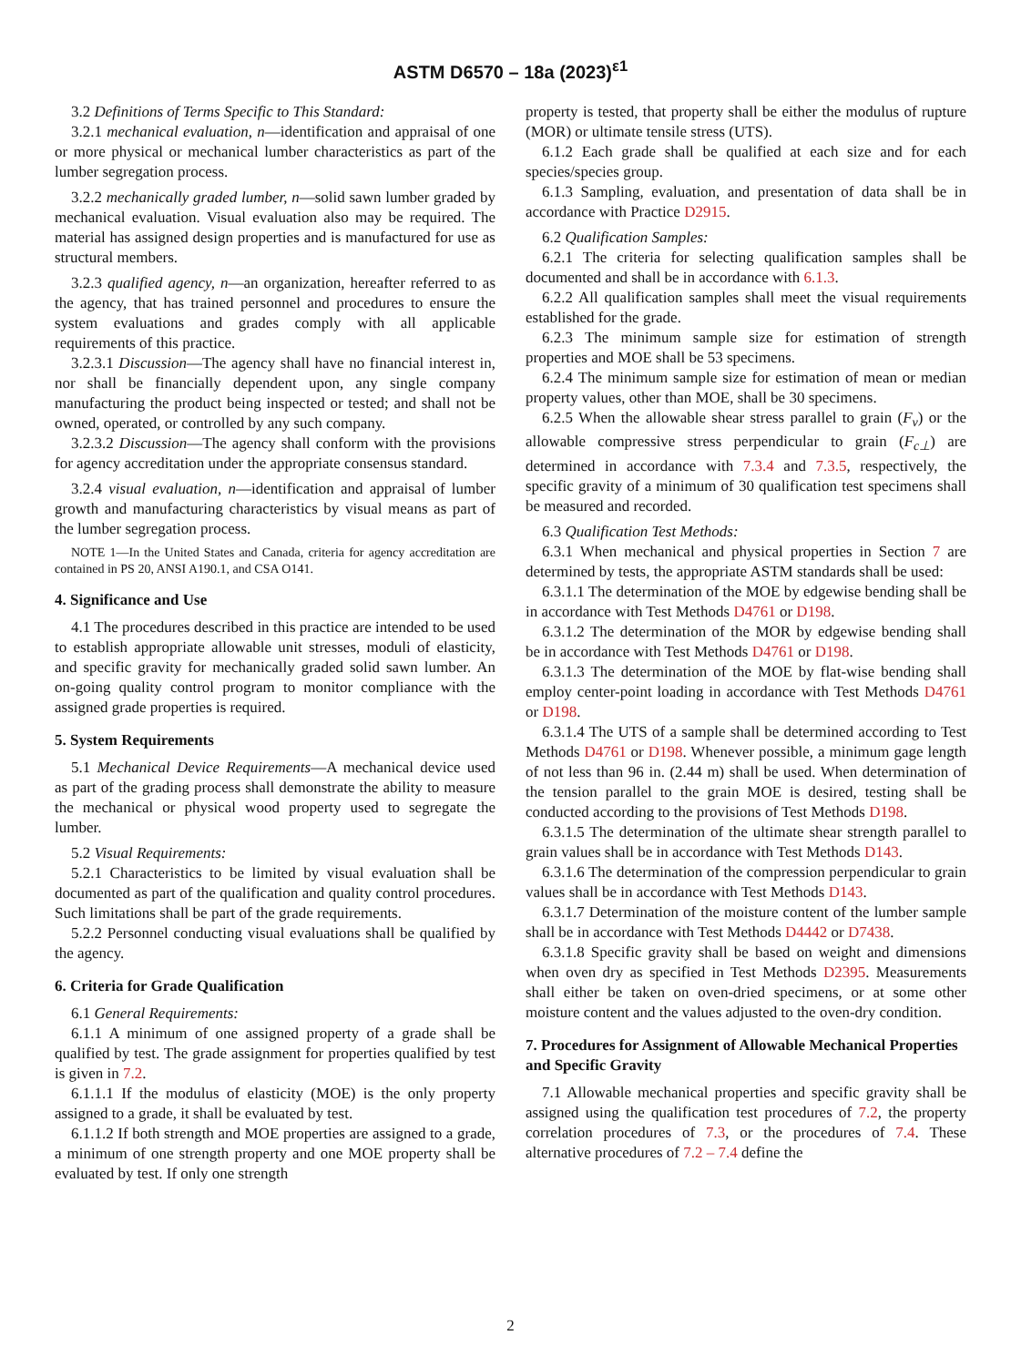ASTM D6570 – 18a (2023)<sup>ε1</sup>
3.2 Definitions of Terms Specific to This Standard:
3.2.1 mechanical evaluation, n—identification and appraisal of one or more physical or mechanical lumber characteristics as part of the lumber segregation process.
3.2.2 mechanically graded lumber, n—solid sawn lumber graded by mechanical evaluation. Visual evaluation also may be required. The material has assigned design properties and is manufactured for use as structural members.
3.2.3 qualified agency, n—an organization, hereafter referred to as the agency, that has trained personnel and procedures to ensure the system evaluations and grades comply with all applicable requirements of this practice.
3.2.3.1 Discussion—The agency shall have no financial interest in, nor shall be financially dependent upon, any single company manufacturing the product being inspected or tested; and shall not be owned, operated, or controlled by any such company.
3.2.3.2 Discussion—The agency shall conform with the provisions for agency accreditation under the appropriate consensus standard.
3.2.4 visual evaluation, n—identification and appraisal of lumber growth and manufacturing characteristics by visual means as part of the lumber segregation process.
NOTE 1—In the United States and Canada, criteria for agency accreditation are contained in PS 20, ANSI A190.1, and CSA O141.
4. Significance and Use
4.1 The procedures described in this practice are intended to be used to establish appropriate allowable unit stresses, moduli of elasticity, and specific gravity for mechanically graded solid sawn lumber. An on-going quality control program to monitor compliance with the assigned grade properties is required.
5. System Requirements
5.1 Mechanical Device Requirements—A mechanical device used as part of the grading process shall demonstrate the ability to measure the mechanical or physical wood property used to segregate the lumber.
5.2 Visual Requirements:
5.2.1 Characteristics to be limited by visual evaluation shall be documented as part of the qualification and quality control procedures. Such limitations shall be part of the grade requirements.
5.2.2 Personnel conducting visual evaluations shall be qualified by the agency.
6. Criteria for Grade Qualification
6.1 General Requirements:
6.1.1 A minimum of one assigned property of a grade shall be qualified by test. The grade assignment for properties qualified by test is given in 7.2.
6.1.1.1 If the modulus of elasticity (MOE) is the only property assigned to a grade, it shall be evaluated by test.
6.1.1.2 If both strength and MOE properties are assigned to a grade, a minimum of one strength property and one MOE property shall be evaluated by test. If only one strength
property is tested, that property shall be either the modulus of rupture (MOR) or ultimate tensile stress (UTS).
6.1.2 Each grade shall be qualified at each size and for each species/species group.
6.1.3 Sampling, evaluation, and presentation of data shall be in accordance with Practice D2915.
6.2 Qualification Samples:
6.2.1 The criteria for selecting qualification samples shall be documented and shall be in accordance with 6.1.3.
6.2.2 All qualification samples shall meet the visual requirements established for the grade.
6.2.3 The minimum sample size for estimation of strength properties and MOE shall be 53 specimens.
6.2.4 The minimum sample size for estimation of mean or median property values, other than MOE, shall be 30 specimens.
6.2.5 When the allowable shear stress parallel to grain (F<sub>v</sub>) or the allowable compressive stress perpendicular to grain (F<sub>c⊥</sub>) are determined in accordance with 7.3.4 and 7.3.5, respectively, the specific gravity of a minimum of 30 qualification test specimens shall be measured and recorded.
6.3 Qualification Test Methods:
6.3.1 When mechanical and physical properties in Section 7 are determined by tests, the appropriate ASTM standards shall be used:
6.3.1.1 The determination of the MOE by edgewise bending shall be in accordance with Test Methods D4761 or D198.
6.3.1.2 The determination of the MOR by edgewise bending shall be in accordance with Test Methods D4761 or D198.
6.3.1.3 The determination of the MOE by flat-wise bending shall employ center-point loading in accordance with Test Methods D4761 or D198.
6.3.1.4 The UTS of a sample shall be determined according to Test Methods D4761 or D198. Whenever possible, a minimum gage length of not less than 96 in. (2.44 m) shall be used. When determination of the tension parallel to the grain MOE is desired, testing shall be conducted according to the provisions of Test Methods D198.
6.3.1.5 The determination of the ultimate shear strength parallel to grain values shall be in accordance with Test Methods D143.
6.3.1.6 The determination of the compression perpendicular to grain values shall be in accordance with Test Methods D143.
6.3.1.7 Determination of the moisture content of the lumber sample shall be in accordance with Test Methods D4442 or D7438.
6.3.1.8 Specific gravity shall be based on weight and dimensions when oven dry as specified in Test Methods D2395. Measurements shall either be taken on oven-dried specimens, or at some other moisture content and the values adjusted to the oven-dry condition.
7. Procedures for Assignment of Allowable Mechanical Properties and Specific Gravity
7.1 Allowable mechanical properties and specific gravity shall be assigned using the qualification test procedures of 7.2, the property correlation procedures of 7.3, or the procedures of 7.4. These alternative procedures of 7.2 – 7.4 define the
2